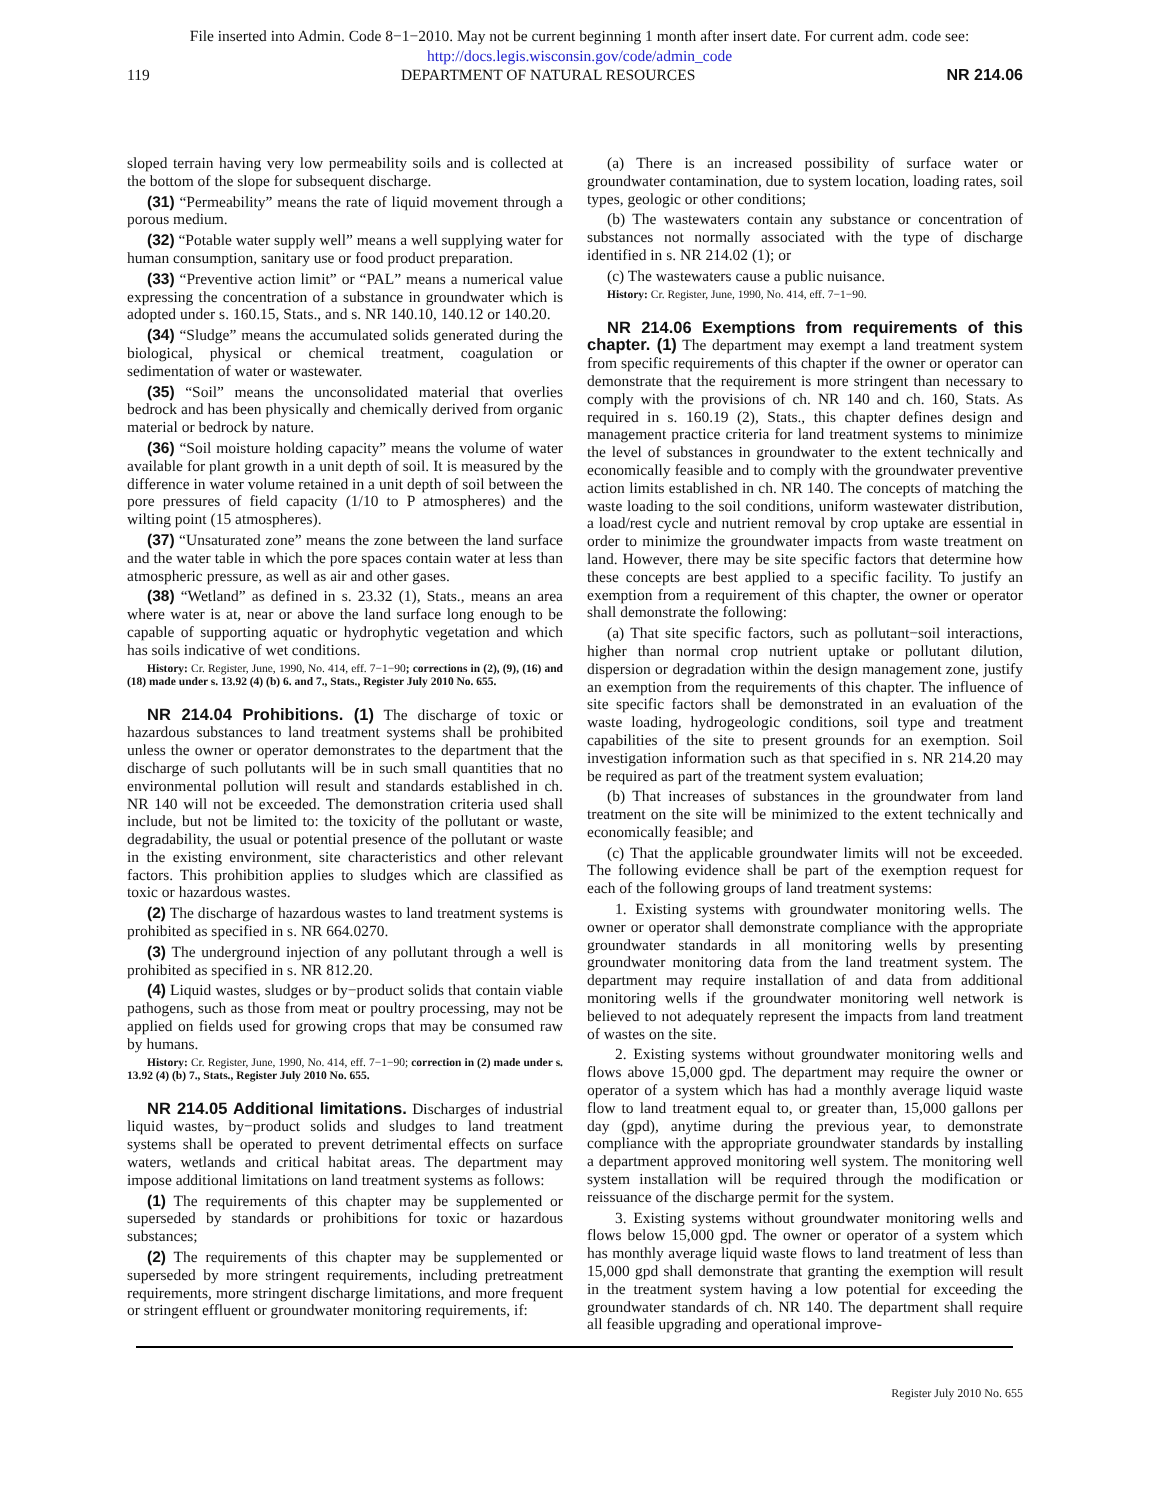File inserted into Admin. Code 8−1−2010. May not be current beginning 1 month after insert date. For current adm. code see:
http://docs.legis.wisconsin.gov/code/admin_code
119 DEPARTMENT OF NATURAL RESOURCES NR 214.06
sloped terrain having very low permeability soils and is collected at the bottom of the slope for subsequent discharge.
(31) “Permeability” means the rate of liquid movement through a porous medium.
(32) “Potable water supply well” means a well supplying water for human consumption, sanitary use or food product preparation.
(33) “Preventive action limit” or “PAL” means a numerical value expressing the concentration of a substance in groundwater which is adopted under s. 160.15, Stats., and s. NR 140.10, 140.12 or 140.20.
(34) “Sludge” means the accumulated solids generated during the biological, physical or chemical treatment, coagulation or sedimentation of water or wastewater.
(35) “Soil” means the unconsolidated material that overlies bedrock and has been physically and chemically derived from organic material or bedrock by nature.
(36) “Soil moisture holding capacity” means the volume of water available for plant growth in a unit depth of soil. It is measured by the difference in water volume retained in a unit depth of soil between the pore pressures of field capacity (1/10 to P atmospheres) and the wilting point (15 atmospheres).
(37) “Unsaturated zone” means the zone between the land surface and the water table in which the pore spaces contain water at less than atmospheric pressure, as well as air and other gases.
(38) “Wetland” as defined in s. 23.32 (1), Stats., means an area where water is at, near or above the land surface long enough to be capable of supporting aquatic or hydrophytic vegetation and which has soils indicative of wet conditions.
History: Cr. Register, June, 1990, No. 414, eff. 7−1−90; corrections in (2), (9), (16) and (18) made under s. 13.92 (4) (b) 6. and 7., Stats., Register July 2010 No. 655.
NR 214.04 Prohibitions. (1) The discharge of toxic or hazardous substances to land treatment systems shall be prohibited unless the owner or operator demonstrates to the department that the discharge of such pollutants will be in such small quantities that no environmental pollution will result and standards established in ch. NR 140 will not be exceeded. The demonstration criteria used shall include, but not be limited to: the toxicity of the pollutant or waste, degradability, the usual or potential presence of the pollutant or waste in the existing environment, site characteristics and other relevant factors. This prohibition applies to sludges which are classified as toxic or hazardous wastes.
(2) The discharge of hazardous wastes to land treatment systems is prohibited as specified in s. NR 664.0270.
(3) The underground injection of any pollutant through a well is prohibited as specified in s. NR 812.20.
(4) Liquid wastes, sludges or by−product solids that contain viable pathogens, such as those from meat or poultry processing, may not be applied on fields used for growing crops that may be consumed raw by humans.
History: Cr. Register, June, 1990, No. 414, eff. 7−1−90; correction in (2) made under s. 13.92 (4) (b) 7., Stats., Register July 2010 No. 655.
NR 214.05 Additional limitations. Discharges of industrial liquid wastes, by−product solids and sludges to land treatment systems shall be operated to prevent detrimental effects on surface waters, wetlands and critical habitat areas. The department may impose additional limitations on land treatment systems as follows:
(1) The requirements of this chapter may be supplemented or superseded by standards or prohibitions for toxic or hazardous substances;
(2) The requirements of this chapter may be supplemented or superseded by more stringent requirements, including pretreatment requirements, more stringent discharge limitations, and more frequent or stringent effluent or groundwater monitoring requirements, if:
(a) There is an increased possibility of surface water or groundwater contamination, due to system location, loading rates, soil types, geologic or other conditions;
(b) The wastewaters contain any substance or concentration of substances not normally associated with the type of discharge identified in s. NR 214.02 (1); or
(c) The wastewaters cause a public nuisance.
History: Cr. Register, June, 1990, No. 414, eff. 7−1−90.
NR 214.06 Exemptions from requirements of this chapter. (1) The department may exempt a land treatment system from specific requirements of this chapter if the owner or operator can demonstrate that the requirement is more stringent than necessary to comply with the provisions of ch. NR 140 and ch. 160, Stats. As required in s. 160.19 (2), Stats., this chapter defines design and management practice criteria for land treatment systems to minimize the level of substances in groundwater to the extent technically and economically feasible and to comply with the groundwater preventive action limits established in ch. NR 140. The concepts of matching the waste loading to the soil conditions, uniform wastewater distribution, a load/rest cycle and nutrient removal by crop uptake are essential in order to minimize the groundwater impacts from waste treatment on land. However, there may be site specific factors that determine how these concepts are best applied to a specific facility. To justify an exemption from a requirement of this chapter, the owner or operator shall demonstrate the following:
(a) That site specific factors, such as pollutant−soil interactions, higher than normal crop nutrient uptake or pollutant dilution, dispersion or degradation within the design management zone, justify an exemption from the requirements of this chapter. The influence of site specific factors shall be demonstrated in an evaluation of the waste loading, hydrogeologic conditions, soil type and treatment capabilities of the site to present grounds for an exemption. Soil investigation information such as that specified in s. NR 214.20 may be required as part of the treatment system evaluation;
(b) That increases of substances in the groundwater from land treatment on the site will be minimized to the extent technically and economically feasible; and
(c) That the applicable groundwater limits will not be exceeded. The following evidence shall be part of the exemption request for each of the following groups of land treatment systems:
1. Existing systems with groundwater monitoring wells. The owner or operator shall demonstrate compliance with the appropriate groundwater standards in all monitoring wells by presenting groundwater monitoring data from the land treatment system. The department may require installation of and data from additional monitoring wells if the groundwater monitoring well network is believed to not adequately represent the impacts from land treatment of wastes on the site.
2. Existing systems without groundwater monitoring wells and flows above 15,000 gpd. The department may require the owner or operator of a system which has had a monthly average liquid waste flow to land treatment equal to, or greater than, 15,000 gallons per day (gpd), anytime during the previous year, to demonstrate compliance with the appropriate groundwater standards by installing a department approved monitoring well system. The monitoring well system installation will be required through the modification or reissuance of the discharge permit for the system.
3. Existing systems without groundwater monitoring wells and flows below 15,000 gpd. The owner or operator of a system which has monthly average liquid waste flows to land treatment of less than 15,000 gpd shall demonstrate that granting the exemption will result in the treatment system having a low potential for exceeding the groundwater standards of ch. NR 140. The department shall require all feasible upgrading and operational improve-
Register July 2010 No. 655